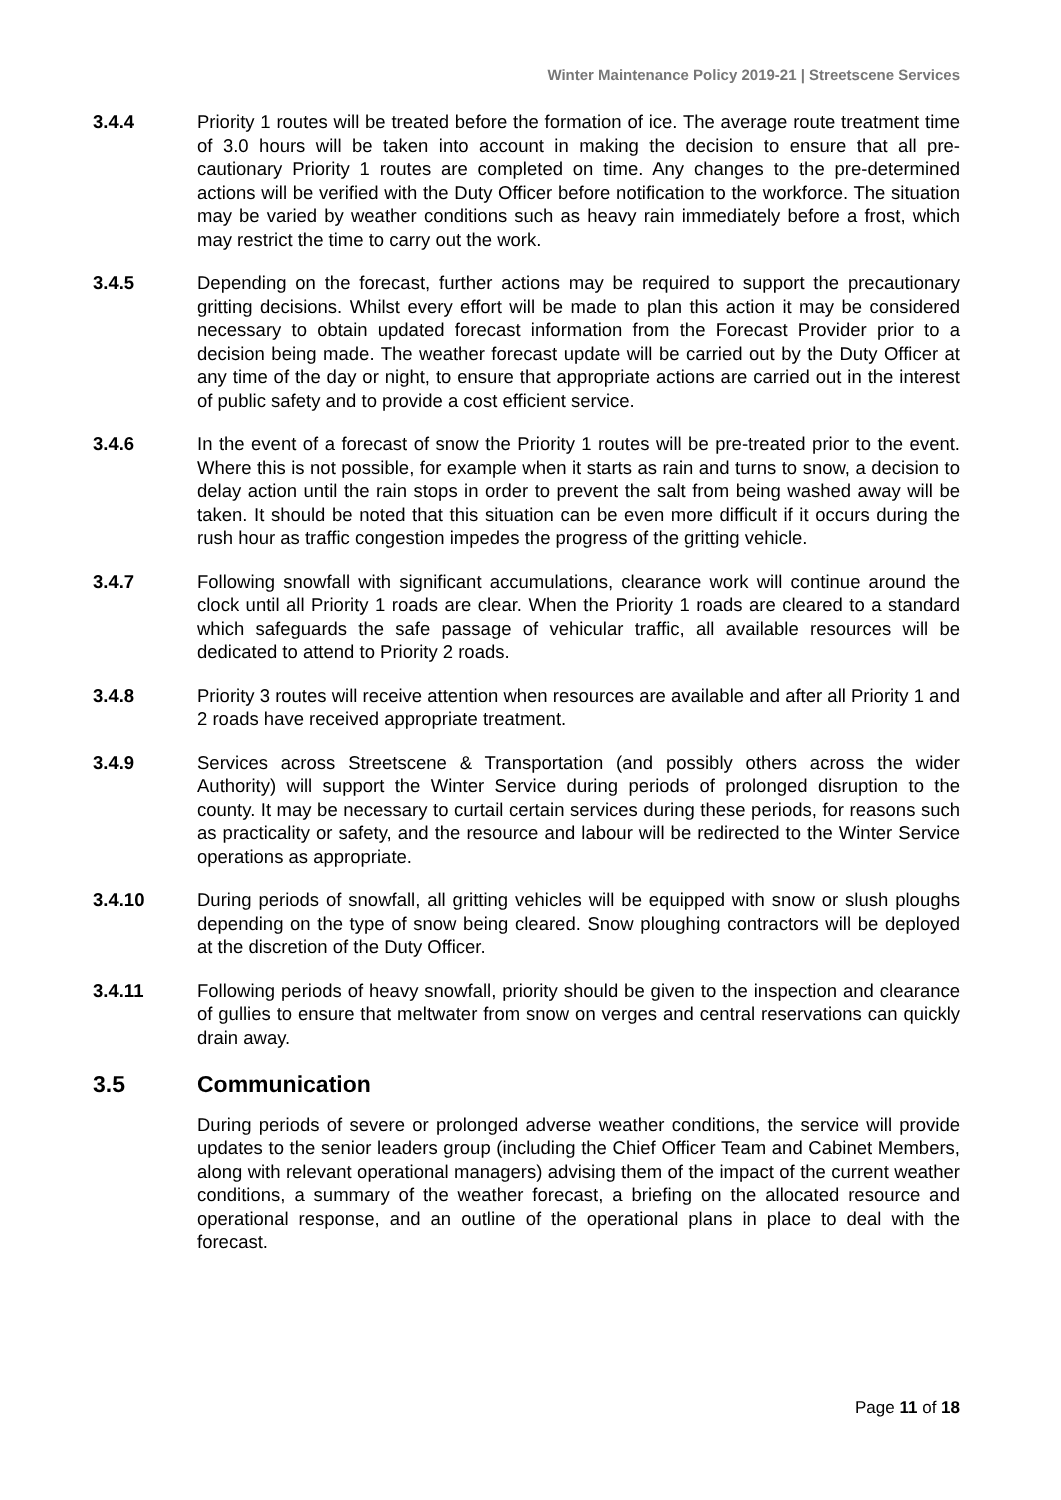Winter Maintenance Policy 2019-21 | Streetscene Services
3.4.4 Priority 1 routes will be treated before the formation of ice. The average route treatment time of 3.0 hours will be taken into account in making the decision to ensure that all pre-cautionary Priority 1 routes are completed on time. Any changes to the pre-determined actions will be verified with the Duty Officer before notification to the workforce. The situation may be varied by weather conditions such as heavy rain immediately before a frost, which may restrict the time to carry out the work.
3.4.5 Depending on the forecast, further actions may be required to support the precautionary gritting decisions. Whilst every effort will be made to plan this action it may be considered necessary to obtain updated forecast information from the Forecast Provider prior to a decision being made. The weather forecast update will be carried out by the Duty Officer at any time of the day or night, to ensure that appropriate actions are carried out in the interest of public safety and to provide a cost efficient service.
3.4.6 In the event of a forecast of snow the Priority 1 routes will be pre-treated prior to the event. Where this is not possible, for example when it starts as rain and turns to snow, a decision to delay action until the rain stops in order to prevent the salt from being washed away will be taken. It should be noted that this situation can be even more difficult if it occurs during the rush hour as traffic congestion impedes the progress of the gritting vehicle.
3.4.7 Following snowfall with significant accumulations, clearance work will continue around the clock until all Priority 1 roads are clear. When the Priority 1 roads are cleared to a standard which safeguards the safe passage of vehicular traffic, all available resources will be dedicated to attend to Priority 2 roads.
3.4.8 Priority 3 routes will receive attention when resources are available and after all Priority 1 and 2 roads have received appropriate treatment.
3.4.9 Services across Streetscene & Transportation (and possibly others across the wider Authority) will support the Winter Service during periods of prolonged disruption to the county. It may be necessary to curtail certain services during these periods, for reasons such as practicality or safety, and the resource and labour will be redirected to the Winter Service operations as appropriate.
3.4.10 During periods of snowfall, all gritting vehicles will be equipped with snow or slush ploughs depending on the type of snow being cleared. Snow ploughing contractors will be deployed at the discretion of the Duty Officer.
3.4.11 Following periods of heavy snowfall, priority should be given to the inspection and clearance of gullies to ensure that meltwater from snow on verges and central reservations can quickly drain away.
3.5 Communication
During periods of severe or prolonged adverse weather conditions, the service will provide updates to the senior leaders group (including the Chief Officer Team and Cabinet Members, along with relevant operational managers) advising them of the impact of the current weather conditions, a summary of the weather forecast, a briefing on the allocated resource and operational response, and an outline of the operational plans in place to deal with the forecast.
Page 11 of 18